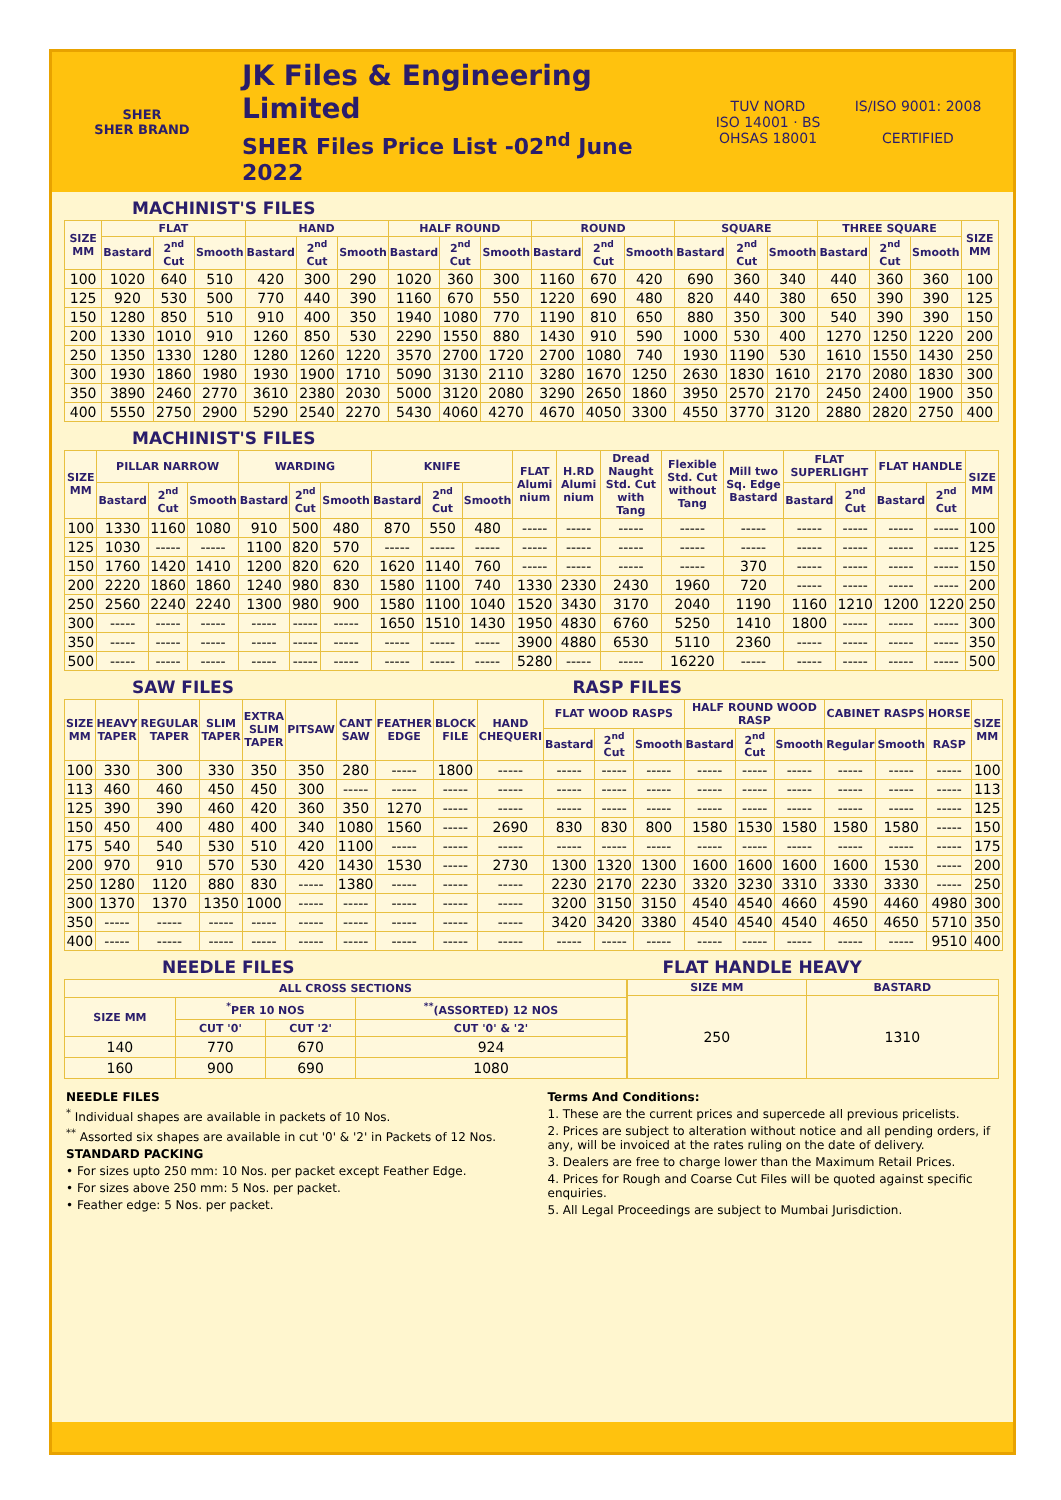SHER
SHER BRAND
JK Files & Engineering Limited
SHER Files Price List -02<sup>nd</sup> June 2022
TUV NORD
ISO 14001 · BS OHSAS 18001
IS/ISO 9001: 2008
CERTIFIED
MACHINIST'S FILES
| SIZE MM | FLAT | | | HAND | | | HALF ROUND | | | ROUND | | | SQUARE | | | THREE SQUARE | | | SIZE MM |
| --- | --- | --- | --- | --- | --- | --- | --- | --- | --- | --- | --- | --- | --- | --- | --- | --- | --- | --- | --- |
| | Bastard | 2<sup>nd</sup> Cut | Smooth | Bastard | 2<sup>nd</sup> Cut | Smooth | Bastard | 2<sup>nd</sup> Cut | Smooth | Bastard | 2<sup>nd</sup> Cut | Smooth | Bastard | 2<sup>nd</sup> Cut | Smooth | Bastard | 2<sup>nd</sup> Cut | Smooth | |
| 100 | 1020 | 640 | 510 | 420 | 300 | 290 | 1020 | 360 | 300 | 1160 | 670 | 420 | 690 | 360 | 340 | 440 | 360 | 360 | 100 |
| 125 | 920 | 530 | 500 | 770 | 440 | 390 | 1160 | 670 | 550 | 1220 | 690 | 480 | 820 | 440 | 380 | 650 | 390 | 390 | 125 |
| 150 | 1280 | 850 | 510 | 910 | 400 | 350 | 1940 | 1080 | 770 | 1190 | 810 | 650 | 880 | 350 | 300 | 540 | 390 | 390 | 150 |
| 200 | 1330 | 1010 | 910 | 1260 | 850 | 530 | 2290 | 1550 | 880 | 1430 | 910 | 590 | 1000 | 530 | 400 | 1270 | 1250 | 1220 | 200 |
| 250 | 1350 | 1330 | 1280 | 1280 | 1260 | 1220 | 3570 | 2700 | 1720 | 2700 | 1080 | 740 | 1930 | 1190 | 530 | 1610 | 1550 | 1430 | 250 |
| 300 | 1930 | 1860 | 1980 | 1930 | 1900 | 1710 | 5090 | 3130 | 2110 | 3280 | 1670 | 1250 | 2630 | 1830 | 1610 | 2170 | 2080 | 1830 | 300 |
| 350 | 3890 | 2460 | 2770 | 3610 | 2380 | 2030 | 5000 | 3120 | 2080 | 3290 | 2650 | 1860 | 3950 | 2570 | 2170 | 2450 | 2400 | 1900 | 350 |
| 400 | 5550 | 2750 | 2900 | 5290 | 2540 | 2270 | 5430 | 4060 | 4270 | 4670 | 4050 | 3300 | 4550 | 3770 | 3120 | 2880 | 2820 | 2750 | 400 |
MACHINIST'S FILES
| SIZE MM | PILLAR NARROW | | | WARDING | | | KNIFE | | | FLAT Alumi nium | H.RD Alumi nium | Dread Naught Std. Cut with Tang | Flexible Std. Cut without Tang | Mill two Sq. Edge Bastard | FLAT SUPERLIGHT | | FLAT HANDLE | | SIZE MM |
| --- | --- | --- | --- | --- | --- | --- | --- | --- | --- | --- | --- | --- | --- | --- | --- | --- | --- | --- | --- |
| | Bastard | 2<sup>nd</sup> Cut | Smooth | Bastard | 2<sup>nd</sup> Cut | Smooth | Bastard | 2<sup>nd</sup> Cut | Smooth | | | | | | Bastard | 2<sup>nd</sup> Cut | Bastard | 2<sup>nd</sup> Cut | |
| 100 | 1330 | 1160 | 1080 | 910 | 500 | 480 | 870 | 550 | 480 | ----- | ----- | ----- | ----- | ----- | ----- | ----- | ----- | ----- | 100 |
| 125 | 1030 | ----- | ----- | 1100 | 820 | 570 | ----- | ----- | ----- | ----- | ----- | ----- | ----- | ----- | ----- | ----- | ----- | ----- | 125 |
| 150 | 1760 | 1420 | 1410 | 1200 | 820 | 620 | 1620 | 1140 | 760 | ----- | ----- | ----- | ----- | 370 | ----- | ----- | ----- | ----- | 150 |
| 200 | 2220 | 1860 | 1860 | 1240 | 980 | 830 | 1580 | 1100 | 740 | 1330 | 2330 | 2430 | 1960 | 720 | ----- | ----- | ----- | ----- | 200 |
| 250 | 2560 | 2240 | 2240 | 1300 | 980 | 900 | 1580 | 1100 | 1040 | 1520 | 3430 | 3170 | 2040 | 1190 | 1160 | 1210 | 1200 | 1220 | 250 |
| 300 | ----- | ----- | ----- | ----- | ----- | ----- | 1650 | 1510 | 1430 | 1950 | 4830 | 6760 | 5250 | 1410 | 1800 | ----- | ----- | ----- | 300 |
| 350 | ----- | ----- | ----- | ----- | ----- | ----- | ----- | ----- | ----- | 3900 | 4880 | 6530 | 5110 | 2360 | ----- | ----- | ----- | ----- | 350 |
| 500 | ----- | ----- | ----- | ----- | ----- | ----- | ----- | ----- | ----- | 5280 | ----- | ----- | 16220 | ----- | ----- | ----- | ----- | ----- | 500 |
SAW FILES RASP FILES
| SIZE MM | HEAVY TAPER | REGULAR TAPER | SLIM TAPER | EXTRA SLIM TAPER | PITSAW | CANT SAW | FEATHER EDGE | BLOCK FILE | HAND CHEQUERI | FLAT WOOD RASPS | | | HALF ROUND WOOD RASP | | | CABINET RASPS | | HORSE | SIZE MM |
| --- | --- | --- | --- | --- | --- | --- | --- | --- | --- | --- | --- | --- | --- | --- | --- | --- | --- | --- | --- |
| | | | | | | | | | | Bastard | 2<sup>nd</sup> Cut | Smooth | Bastard | 2<sup>nd</sup> Cut | Smooth | Regular | Smooth | RASP | |
| 100 | 330 | 300 | 330 | 350 | 350 | 280 | ----- | 1800 | ----- | ----- | ----- | ----- | ----- | ----- | ----- | ----- | ----- | ----- | 100 |
| 113 | 460 | 460 | 450 | 450 | 300 | ----- | ----- | ----- | ----- | ----- | ----- | ----- | ----- | ----- | ----- | ----- | ----- | ----- | 113 |
| 125 | 390 | 390 | 460 | 420 | 360 | 350 | 1270 | ----- | ----- | ----- | ----- | ----- | ----- | ----- | ----- | ----- | ----- | ----- | 125 |
| 150 | 450 | 400 | 480 | 400 | 340 | 1080 | 1560 | ----- | 2690 | 830 | 830 | 800 | 1580 | 1530 | 1580 | 1580 | 1580 | ----- | 150 |
| 175 | 540 | 540 | 530 | 510 | 420 | 1100 | ----- | ----- | ----- | ----- | ----- | ----- | ----- | ----- | ----- | ----- | ----- | ----- | 175 |
| 200 | 970 | 910 | 570 | 530 | 420 | 1430 | 1530 | ----- | 2730 | 1300 | 1320 | 1300 | 1600 | 1600 | 1600 | 1600 | 1530 | ----- | 200 |
| 250 | 1280 | 1120 | 880 | 830 | ----- | 1380 | ----- | ----- | ----- | 2230 | 2170 | 2230 | 3320 | 3230 | 3310 | 3330 | 3330 | ----- | 250 |
| 300 | 1370 | 1370 | 1350 | 1000 | ----- | ----- | ----- | ----- | ----- | 3200 | 3150 | 3150 | 4540 | 4540 | 4660 | 4590 | 4460 | 4980 | 300 |
| 350 | ----- | ----- | ----- | ----- | ----- | ----- | ----- | ----- | ----- | 3420 | 3420 | 3380 | 4540 | 4540 | 4540 | 4650 | 4650 | 5710 | 350 |
| 400 | ----- | ----- | ----- | ----- | ----- | ----- | ----- | ----- | ----- | ----- | ----- | ----- | ----- | ----- | ----- | ----- | ----- | 9510 | 400 |
NEEDLE FILES FLAT HANDLE HEAVY
| ALL CROSS SECTIONS | | | |
| --- | --- | --- | --- |
| SIZE MM | <sup>*</sup> PER 10 NOS | | <sup>**</sup> (ASSORTED) 12 NOS |
| | CUT '0' | CUT '2' | CUT '0' & '2' |
| 140 | 770 | 670 | 924 |
| 160 | 900 | 690 | 1080 |
| SIZE MM | BASTARD |
| --- | --- |
| 250 | 1310 |
NEEDLE FILES
<sup>*</sup> Individual shapes are available in packets of 10 Nos.
<sup>**</sup> Assorted six shapes are available in cut '0' & '2' in Packets of 12 Nos.
STANDARD PACKING
• For sizes upto 250 mm: 10 Nos. per packet except Feather Edge.
• For sizes above 250 mm: 5 Nos. per packet.
• Feather edge: 5 Nos. per packet.
Terms And Conditions:
1. These are the current prices and supercede all previous pricelists.
2. Prices are subject to alteration without notice and all pending orders, if any, will be invoiced at the rates ruling on the date of delivery.
3. Dealers are free to charge lower than the Maximum Retail Prices.
4. Prices for Rough and Coarse Cut Files will be quoted against specific enquiries.
5. All Legal Proceedings are subject to Mumbai Jurisdiction.